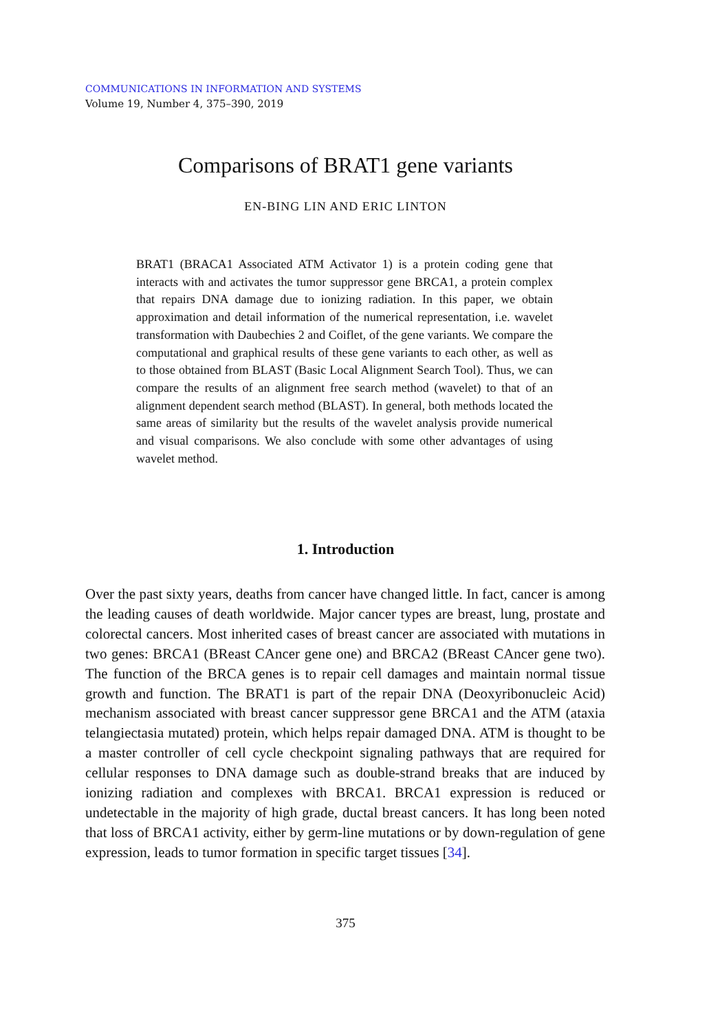COMMUNICATIONS IN INFORMATION AND SYSTEMS
Volume 19, Number 4, 375–390, 2019
Comparisons of BRAT1 gene variants
EN-BING LIN AND ERIC LINTON
BRAT1 (BRACA1 Associated ATM Activator 1) is a protein coding gene that interacts with and activates the tumor suppressor gene BRCA1, a protein complex that repairs DNA damage due to ionizing radiation. In this paper, we obtain approximation and detail information of the numerical representation, i.e. wavelet transformation with Daubechies 2 and Coiflet, of the gene variants. We compare the computational and graphical results of these gene variants to each other, as well as to those obtained from BLAST (Basic Local Alignment Search Tool). Thus, we can compare the results of an alignment free search method (wavelet) to that of an alignment dependent search method (BLAST). In general, both methods located the same areas of similarity but the results of the wavelet analysis provide numerical and visual comparisons. We also conclude with some other advantages of using wavelet method.
1. Introduction
Over the past sixty years, deaths from cancer have changed little. In fact, cancer is among the leading causes of death worldwide. Major cancer types are breast, lung, prostate and colorectal cancers. Most inherited cases of breast cancer are associated with mutations in two genes: BRCA1 (BReast CAncer gene one) and BRCA2 (BReast CAncer gene two). The function of the BRCA genes is to repair cell damages and maintain normal tissue growth and function. The BRAT1 is part of the repair DNA (Deoxyribonucleic Acid) mechanism associated with breast cancer suppressor gene BRCA1 and the ATM (ataxia telangiectasia mutated) protein, which helps repair damaged DNA. ATM is thought to be a master controller of cell cycle checkpoint signaling pathways that are required for cellular responses to DNA damage such as double-strand breaks that are induced by ionizing radiation and complexes with BRCA1. BRCA1 expression is reduced or undetectable in the majority of high grade, ductal breast cancers. It has long been noted that loss of BRCA1 activity, either by germ-line mutations or by down-regulation of gene expression, leads to tumor formation in specific target tissues [34].
375